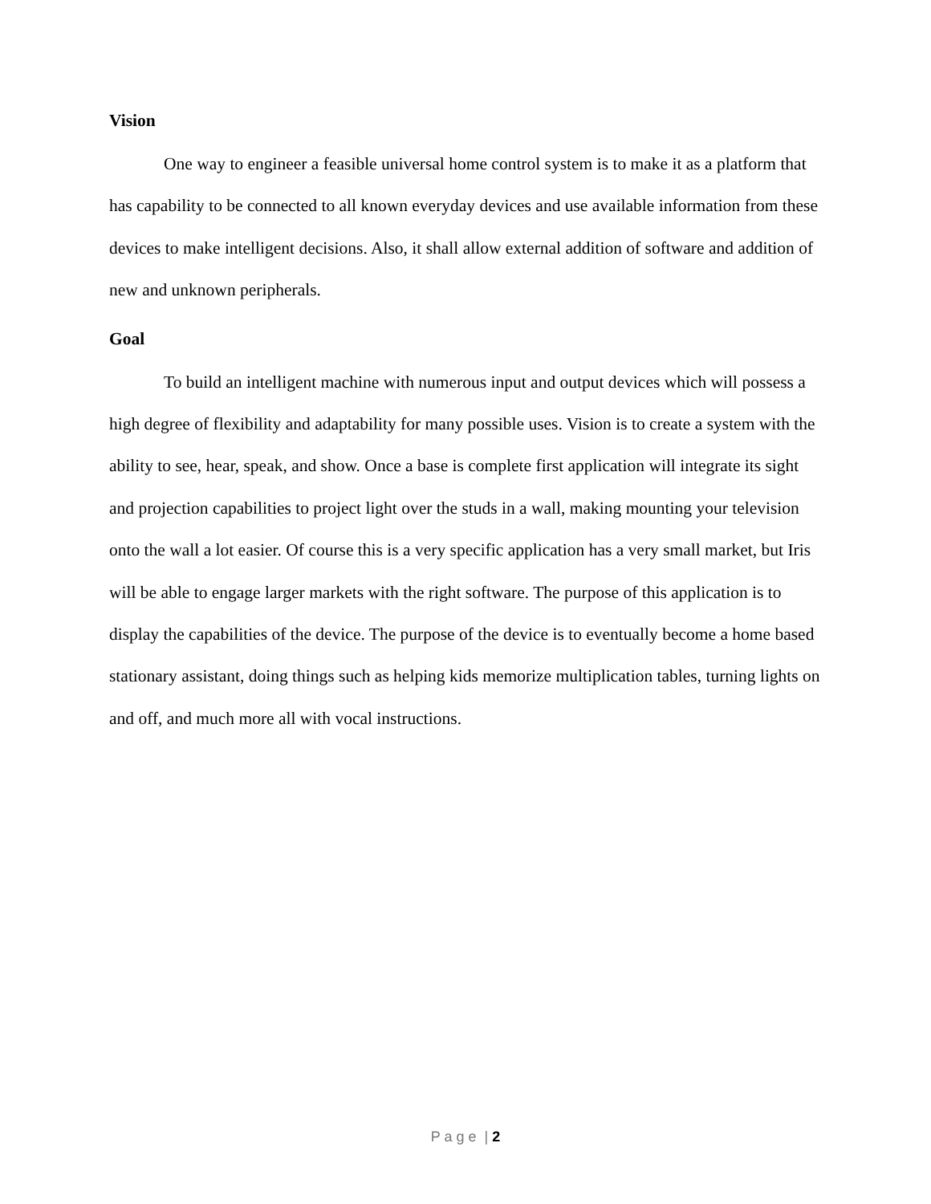Vision
One way to engineer a feasible universal home control system is to make it as a platform that has capability to be connected to all known everyday devices and use available information from these devices to make intelligent decisions. Also, it shall allow external addition of software and addition of new and unknown peripherals.
Goal
To build an intelligent machine with numerous input and output devices which will possess a high degree of flexibility and adaptability for many possible uses. Vision is to create a system with the ability to see, hear, speak, and show. Once a base is complete first application will integrate its sight and projection capabilities to project light over the studs in a wall, making mounting your television onto the wall a lot easier. Of course this is a very specific application has a very small market, but Iris will be able to engage larger markets with the right software. The purpose of this application is to display the capabilities of the device. The purpose of the device is to eventually become a home based stationary assistant, doing things such as helping kids memorize multiplication tables, turning lights on and off, and much more all with vocal instructions.
P a g e | 2